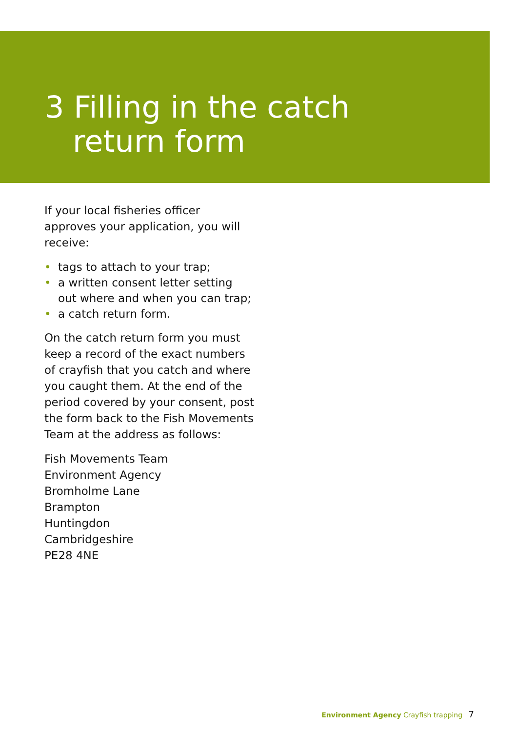3 Filling in the catch
return form
If your local fisheries officer approves your application, you will receive:
• tags to attach to your trap;
• a written consent letter setting out where and when you can trap;
• a catch return form.
On the catch return form you must keep a record of the exact numbers of crayfish that you catch and where you caught them. At the end of the period covered by your consent, post the form back to the Fish Movements Team at the address as follows:
Fish Movements Team
Environment Agency
Bromholme Lane
Brampton
Huntingdon
Cambridgeshire
PE28 4NE
Environment Agency Crayfish trapping 7